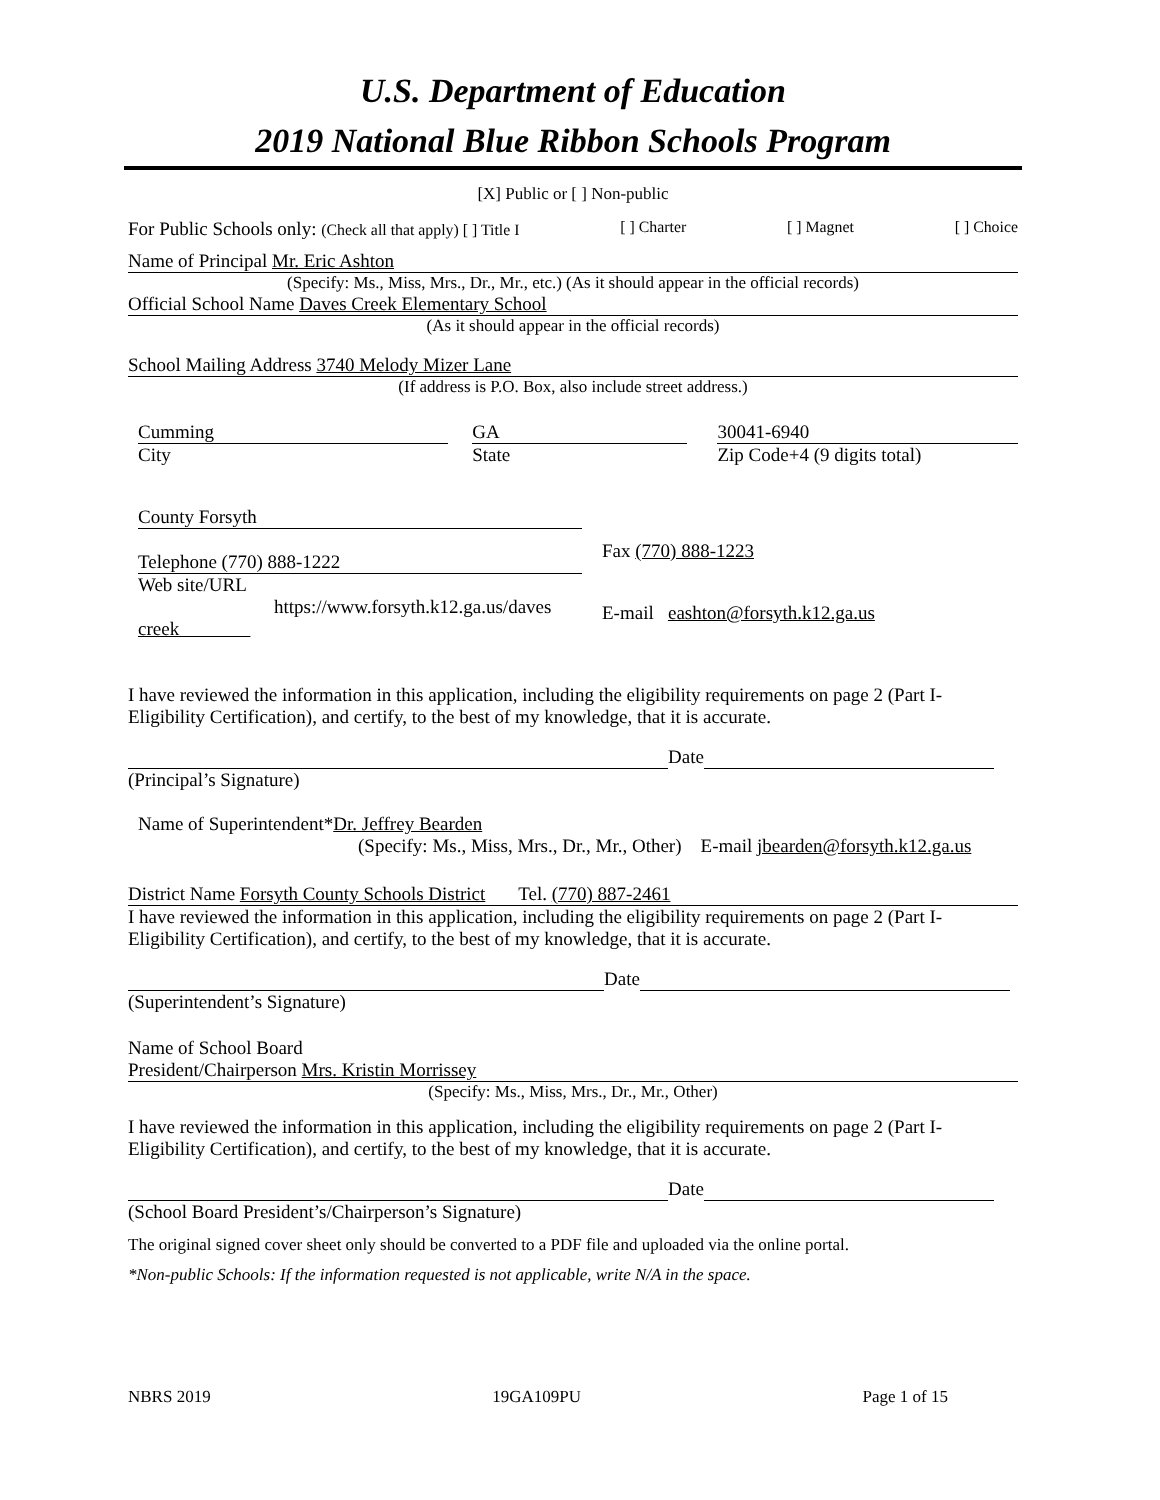U.S. Department of Education
2019 National Blue Ribbon Schools Program
[X] Public or [ ] Non-public
For Public Schools only: (Check all that apply) [ ] Title I [ ] Charter [ ] Magnet [ ] Choice
Name of Principal Mr. Eric Ashton
(Specify: Ms., Miss, Mrs., Dr., Mr., etc.) (As it should appear in the official records)
Official School Name Daves Creek Elementary School
(As it should appear in the official records)
School Mailing Address 3740 Melody Mizer Lane
(If address is P.O. Box, also include street address.)
Cumming
City
GA
State
30041-6940
Zip Code+4 (9 digits total)
County Forsyth
Telephone (770) 888-1222
Web site/URL
https://www.forsyth.k12.ga.us/daves
creek
Fax (770) 888-1223
E-mail eashton@forsyth.k12.ga.us
I have reviewed the information in this application, including the eligibility requirements on page 2 (Part I-Eligibility Certification), and certify, to the best of my knowledge, that it is accurate.
Date
(Principal’s Signature)
Name of Superintendent*Dr. Jeffrey Bearden
(Specify: Ms., Miss, Mrs., Dr., Mr., Other) E-mail jbearden@forsyth.k12.ga.us
District Name Forsyth County Schools District Tel. (770) 887-2461
I have reviewed the information in this application, including the eligibility requirements on page 2 (Part I-Eligibility Certification), and certify, to the best of my knowledge, that it is accurate.
Date
(Superintendent’s Signature)
Name of School Board
President/Chairperson Mrs. Kristin Morrissey
(Specify: Ms., Miss, Mrs., Dr., Mr., Other)
I have reviewed the information in this application, including the eligibility requirements on page 2 (Part I-Eligibility Certification), and certify, to the best of my knowledge, that it is accurate.
Date
(School Board President’s/Chairperson’s Signature)
The original signed cover sheet only should be converted to a PDF file and uploaded via the online portal.
*Non-public Schools: If the information requested is not applicable, write N/A in the space.
NBRS 2019 19GA109PU Page 1 of 15